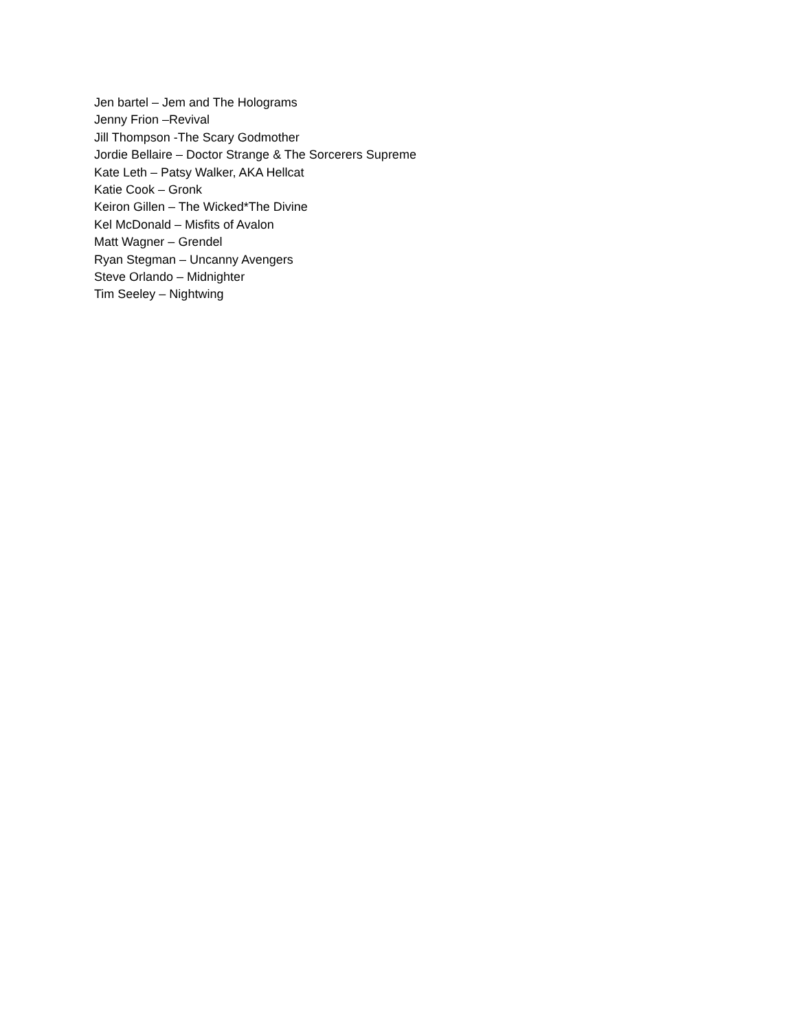Jen bartel – Jem and The Holograms
Jenny Frion –Revival
Jill Thompson -The Scary Godmother
Jordie Bellaire – Doctor Strange & The Sorcerers Supreme
Kate Leth – Patsy Walker, AKA Hellcat
Katie Cook – Gronk
Keiron Gillen – The Wicked*The Divine
Kel McDonald – Misfits of Avalon
Matt Wagner – Grendel
Ryan Stegman – Uncanny Avengers
Steve Orlando – Midnighter
Tim Seeley – Nightwing